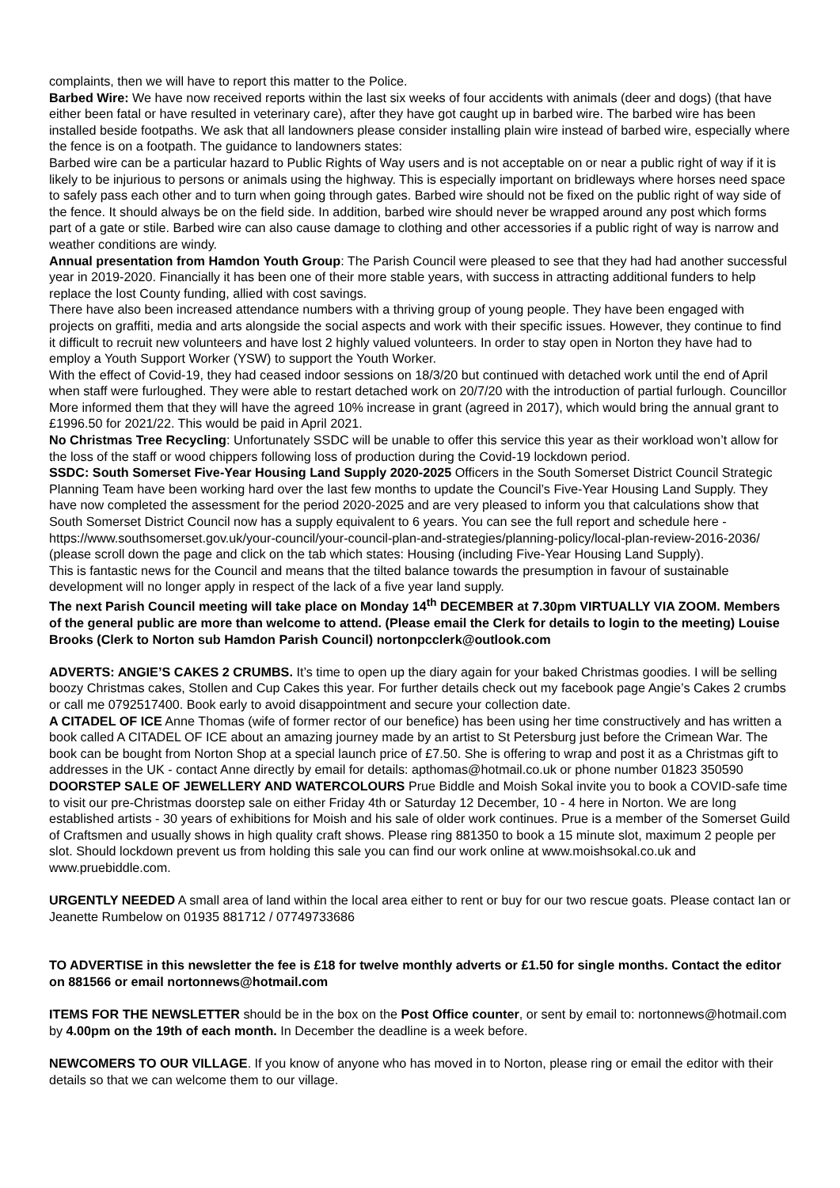complaints, then we will have to report this matter to the Police.
Barbed Wire: We have now received reports within the last six weeks of four accidents with animals (deer and dogs) (that have either been fatal or have resulted in veterinary care), after they have got caught up in barbed wire. The barbed wire has been installed beside footpaths. We ask that all landowners please consider installing plain wire instead of barbed wire, especially where the fence is on a footpath. The guidance to landowners states:
Barbed wire can be a particular hazard to Public Rights of Way users and is not acceptable on or near a public right of way if it is likely to be injurious to persons or animals using the highway. This is especially important on bridleways where horses need space to safely pass each other and to turn when going through gates. Barbed wire should not be fixed on the public right of way side of the fence. It should always be on the field side. In addition, barbed wire should never be wrapped around any post which forms part of a gate or stile. Barbed wire can also cause damage to clothing and other accessories if a public right of way is narrow and weather conditions are windy.
Annual presentation from Hamdon Youth Group: The Parish Council were pleased to see that they had had another successful year in 2019-2020. Financially it has been one of their more stable years, with success in attracting additional funders to help replace the lost County funding, allied with cost savings.
There have also been increased attendance numbers with a thriving group of young people. They have been engaged with projects on graffiti, media and arts alongside the social aspects and work with their specific issues. However, they continue to find it difficult to recruit new volunteers and have lost 2 highly valued volunteers. In order to stay open in Norton they have had to employ a Youth Support Worker (YSW) to support the Youth Worker.
With the effect of Covid-19, they had ceased indoor sessions on 18/3/20 but continued with detached work until the end of April when staff were furloughed. They were able to restart detached work on 20/7/20 with the introduction of partial furlough. Councillor More informed them that they will have the agreed 10% increase in grant (agreed in 2017), which would bring the annual grant to £1996.50 for 2021/22. This would be paid in April 2021.
No Christmas Tree Recycling: Unfortunately SSDC will be unable to offer this service this year as their workload won’t allow for the loss of the staff or wood chippers following loss of production during the Covid-19 lockdown period.
SSDC: South Somerset Five-Year Housing Land Supply 2020-2025 Officers in the South Somerset District Council Strategic Planning Team have been working hard over the last few months to update the Council’s Five-Year Housing Land Supply. They have now completed the assessment for the period 2020-2025 and are very pleased to inform you that calculations show that South Somerset District Council now has a supply equivalent to 6 years. You can see the full report and schedule here - https://www.southsomerset.gov.uk/your-council/your-council-plan-and-strategies/planning-policy/local-plan-review-2016-2036/ (please scroll down the page and click on the tab which states: Housing (including Five-Year Housing Land Supply).
This is fantastic news for the Council and means that the tilted balance towards the presumption in favour of sustainable development will no longer apply in respect of the lack of a five year land supply.
The next Parish Council meeting will take place on Monday 14<sup>th</sup> DECEMBER at 7.30pm VIRTUALLY VIA ZOOM. Members of the general public are more than welcome to attend. (Please email the Clerk for details to login to the meeting) Louise Brooks (Clerk to Norton sub Hamdon Parish Council) nortonpcclerk@outlook.com
ADVERTS: ANGIE’S CAKES 2 CRUMBS. It’s time to open up the diary again for your baked Christmas goodies. I will be selling boozy Christmas cakes, Stollen and Cup Cakes this year. For further details check out my facebook page Angie’s Cakes 2 crumbs or call me 0792517400. Book early to avoid disappointment and secure your collection date.
A CITADEL OF ICE Anne Thomas (wife of former rector of our benefice) has been using her time constructively and has written a book called A CITADEL OF ICE about an amazing journey made by an artist to St Petersburg just before the Crimean War. The book can be bought from Norton Shop at a special launch price of £7.50. She is offering to wrap and post it as a Christmas gift to addresses in the UK - contact Anne directly by email for details: apthomas@hotmail.co.uk or phone number 01823 350590
DOORSTEP SALE OF JEWELLERY AND WATERCOLOURS Prue Biddle and Moish Sokal invite you to book a COVID-safe time to visit our pre-Christmas doorstep sale on either Friday 4th or Saturday 12 December, 10 - 4 here in Norton. We are long established artists - 30 years of exhibitions for Moish and his sale of older work continues. Prue is a member of the Somerset Guild of Craftsmen and usually shows in high quality craft shows. Please ring 881350 to book a 15 minute slot, maximum 2 people per slot. Should lockdown prevent us from holding this sale you can find our work online at www.moishsokal.co.uk and www.pruebiddle.com.
URGENTLY NEEDED A small area of land within the local area either to rent or buy for our two rescue goats. Please contact Ian or Jeanette Rumbelow on 01935 881712 / 07749733686
TO ADVERTISE in this newsletter the fee is £18 for twelve monthly adverts or £1.50 for single months. Contact the editor on 881566 or email nortonnews@hotmail.com
ITEMS FOR THE NEWSLETTER should be in the box on the Post Office counter, or sent by email to: nortonnews@hotmail.com by 4.00pm on the 19th of each month. In December the deadline is a week before.
NEWCOMERS TO OUR VILLAGE. If you know of anyone who has moved in to Norton, please ring or email the editor with their details so that we can welcome them to our village.